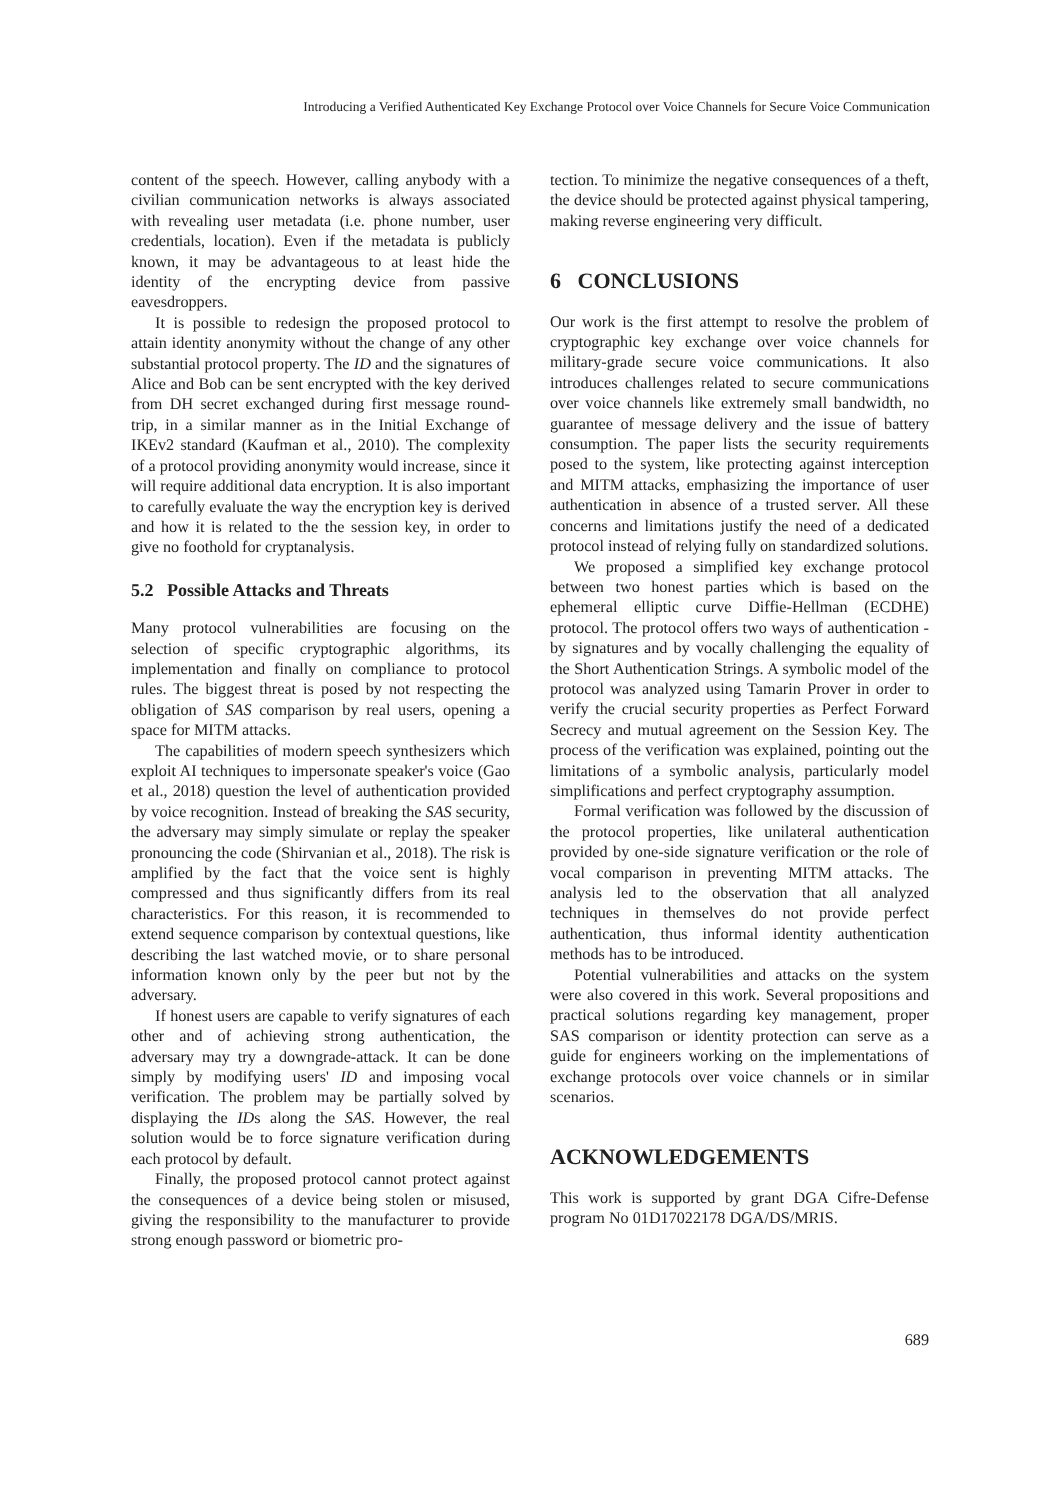Introducing a Verified Authenticated Key Exchange Protocol over Voice Channels for Secure Voice Communication
content of the speech. However, calling anybody with a civilian communication networks is always associated with revealing user metadata (i.e. phone number, user credentials, location). Even if the metadata is publicly known, it may be advantageous to at least hide the identity of the encrypting device from passive eavesdroppers.
It is possible to redesign the proposed protocol to attain identity anonymity without the change of any other substantial protocol property. The ID and the signatures of Alice and Bob can be sent encrypted with the key derived from DH secret exchanged during first message round-trip, in a similar manner as in the Initial Exchange of IKEv2 standard (Kaufman et al., 2010). The complexity of a protocol providing anonymity would increase, since it will require additional data encryption. It is also important to carefully evaluate the way the encryption key is derived and how it is related to the the session key, in order to give no foothold for cryptanalysis.
5.2 Possible Attacks and Threats
Many protocol vulnerabilities are focusing on the selection of specific cryptographic algorithms, its implementation and finally on compliance to protocol rules. The biggest threat is posed by not respecting the obligation of SAS comparison by real users, opening a space for MITM attacks.
The capabilities of modern speech synthesizers which exploit AI techniques to impersonate speaker's voice (Gao et al., 2018) question the level of authentication provided by voice recognition. Instead of breaking the SAS security, the adversary may simply simulate or replay the speaker pronouncing the code (Shirvanian et al., 2018). The risk is amplified by the fact that the voice sent is highly compressed and thus significantly differs from its real characteristics. For this reason, it is recommended to extend sequence comparison by contextual questions, like describing the last watched movie, or to share personal information known only by the peer but not by the adversary.
If honest users are capable to verify signatures of each other and of achieving strong authentication, the adversary may try a downgrade-attack. It can be done simply by modifying users' ID and imposing vocal verification. The problem may be partially solved by displaying the IDs along the SAS. However, the real solution would be to force signature verification during each protocol by default.
Finally, the proposed protocol cannot protect against the consequences of a device being stolen or misused, giving the responsibility to the manufacturer to provide strong enough password or biometric pro-
tection. To minimize the negative consequences of a theft, the device should be protected against physical tampering, making reverse engineering very difficult.
6 CONCLUSIONS
Our work is the first attempt to resolve the problem of cryptographic key exchange over voice channels for military-grade secure voice communications. It also introduces challenges related to secure communications over voice channels like extremely small bandwidth, no guarantee of message delivery and the issue of battery consumption. The paper lists the security requirements posed to the system, like protecting against interception and MITM attacks, emphasizing the importance of user authentication in absence of a trusted server. All these concerns and limitations justify the need of a dedicated protocol instead of relying fully on standardized solutions.
We proposed a simplified key exchange protocol between two honest parties which is based on the ephemeral elliptic curve Diffie-Hellman (ECDHE) protocol. The protocol offers two ways of authentication - by signatures and by vocally challenging the equality of the Short Authentication Strings. A symbolic model of the protocol was analyzed using Tamarin Prover in order to verify the crucial security properties as Perfect Forward Secrecy and mutual agreement on the Session Key. The process of the verification was explained, pointing out the limitations of a symbolic analysis, particularly model simplifications and perfect cryptography assumption.
Formal verification was followed by the discussion of the protocol properties, like unilateral authentication provided by one-side signature verification or the role of vocal comparison in preventing MITM attacks. The analysis led to the observation that all analyzed techniques in themselves do not provide perfect authentication, thus informal identity authentication methods has to be introduced.
Potential vulnerabilities and attacks on the system were also covered in this work. Several propositions and practical solutions regarding key management, proper SAS comparison or identity protection can serve as a guide for engineers working on the implementations of exchange protocols over voice channels or in similar scenarios.
ACKNOWLEDGEMENTS
This work is supported by grant DGA Cifre-Defense program No 01D17022178 DGA/DS/MRIS.
689